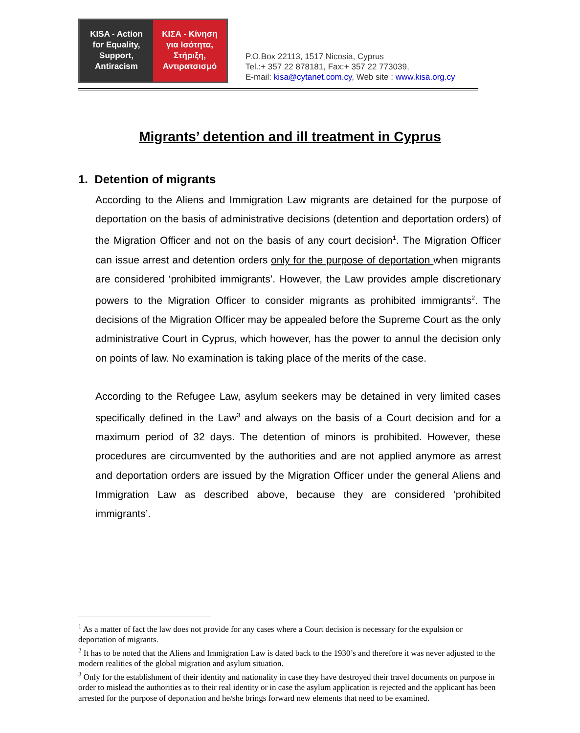KISA - Action for Equality, Support, Antiracism
ΚΙΣΑ - Κίνηση για Ισότητα, Στήριξη, Αντιρατσισμό
P.O.Box 22113, 1517 Nicosia, Cyprus
Tel.:+ 357 22 878181, Fax:+ 357 22 773039,
E-mail: kisa@cytanet.com.cy, Web site : www.kisa.org.cy
Migrants’ detention and ill treatment in Cyprus
1. Detention of migrants
According to the Aliens and Immigration Law migrants are detained for the purpose of deportation on the basis of administrative decisions (detention and deportation orders) of the Migration Officer and not on the basis of any court decision<sup>1</sup>. The Migration Officer can issue arrest and detention orders only for the purpose of deportation when migrants are considered ‘prohibited immigrants’. However, the Law provides ample discretionary powers to the Migration Officer to consider migrants as prohibited immigrants<sup>2</sup>. The decisions of the Migration Officer may be appealed before the Supreme Court as the only administrative Court in Cyprus, which however, has the power to annul the decision only on points of law. No examination is taking place of the merits of the case.
According to the Refugee Law, asylum seekers may be detained in very limited cases specifically defined in the Law<sup>3</sup> and always on the basis of a Court decision and for a maximum period of 32 days. The detention of minors is prohibited. However, these procedures are circumvented by the authorities and are not applied anymore as arrest and deportation orders are issued by the Migration Officer under the general Aliens and Immigration Law as described above, because they are considered ‘prohibited immigrants’.
<sup>1</sup> As a matter of fact the law does not provide for any cases where a Court decision is necessary for the expulsion or deportation of migrants.
<sup>2</sup> It has to be noted that the Aliens and Immigration Law is dated back to the 1930’s and therefore it was never adjusted to the modern realities of the global migration and asylum situation.
<sup>3</sup> Only for the establishment of their identity and nationality in case they have destroyed their travel documents on purpose in order to mislead the authorities as to their real identity or in case the asylum application is rejected and the applicant has been arrested for the purpose of deportation and he/she brings forward new elements that need to be examined.